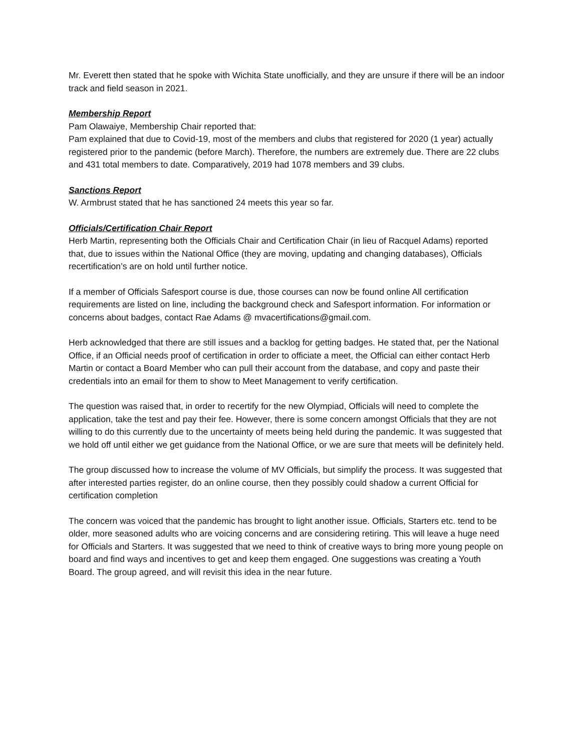Mr. Everett then stated that he spoke with Wichita State unofficially, and they are unsure if there will be an indoor track and field season in 2021.
Membership Report
Pam Olawaiye, Membership Chair reported that:
Pam explained that due to Covid-19, most of the members and clubs that registered for 2020 (1 year) actually registered prior to the pandemic (before March). Therefore, the numbers are extremely due. There are 22 clubs and 431 total members to date. Comparatively, 2019 had 1078 members and 39 clubs.
Sanctions Report
W. Armbrust stated that he has sanctioned 24 meets this year so far.
Officials/Certification Chair Report
Herb Martin, representing both the Officials Chair and Certification Chair (in lieu of Racquel Adams) reported that, due to issues within the National Office (they are moving, updating and changing databases), Officials recertification’s are on hold until further notice.
If a member of Officials Safesport course is due, those courses can now be found online All certification requirements are listed on line, including the background check and Safesport information. For information or concerns about badges, contact Rae Adams @ mvacertifications@gmail.com.
Herb acknowledged that there are still issues and a backlog for getting badges. He stated that, per the National Office, if an Official needs proof of certification in order to officiate a meet, the Official can either contact Herb Martin or contact a Board Member who can pull their account from the database, and copy and paste their credentials into an email for them to show to Meet Management to verify certification.
The question was raised that, in order to recertify for the new Olympiad, Officials will need to complete the application, take the test and pay their fee. However, there is some concern amongst Officials that they are not willing to do this currently due to the uncertainty of meets being held during the pandemic. It was suggested that we hold off until either we get guidance from the National Office, or we are sure that meets will be definitely held.
The group discussed how to increase the volume of MV Officials, but simplify the process. It was suggested that after interested parties register, do an online course, then they possibly could shadow a current Official for certification completion
The concern was voiced that the pandemic has brought to light another issue. Officials, Starters etc. tend to be older, more seasoned adults who are voicing concerns and are considering retiring. This will leave a huge need for Officials and Starters. It was suggested that we need to think of creative ways to bring more young people on board and find ways and incentives to get and keep them engaged. One suggestions was creating a Youth Board. The group agreed, and will revisit this idea in the near future.